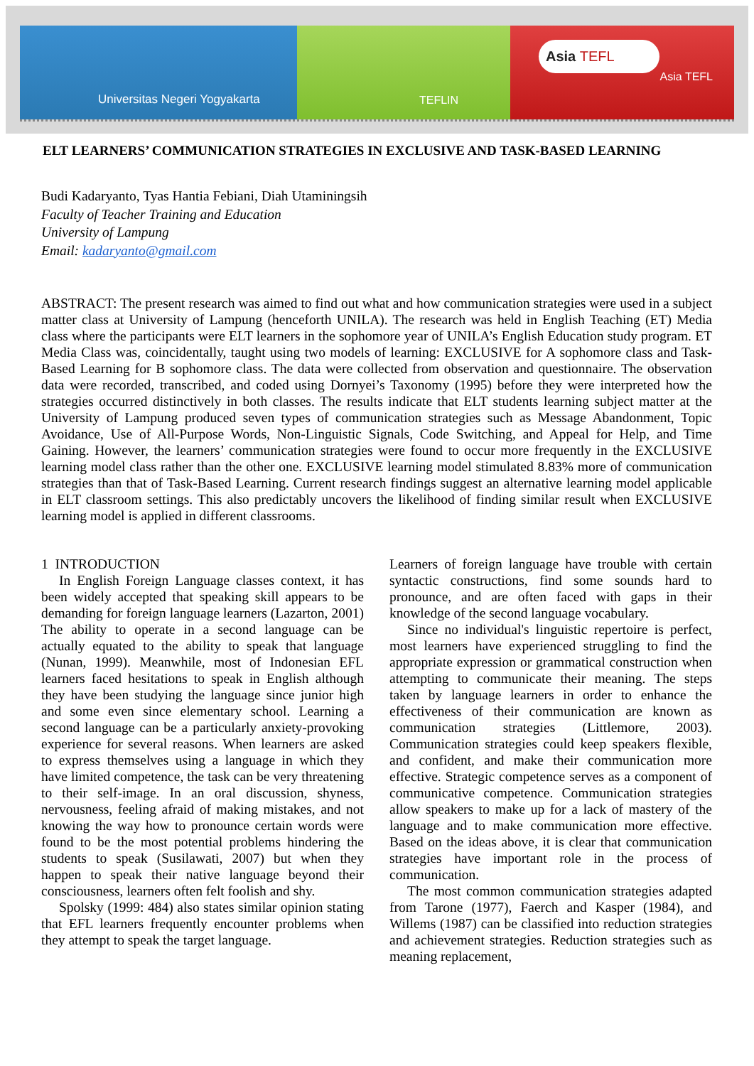Universitas Negeri Yogyakarta TEFLIN
Asia TEFL
Asia TEFL
ELT LEARNERS’ COMMUNICATION STRATEGIES IN EXCLUSIVE AND TASK-BASED LEARNING
Budi Kadaryanto, Tyas Hantia Febiani, Diah Utaminingsih
Faculty of Teacher Training and Education
University of Lampung
Email: kadaryanto@gmail.com
ABSTRACT: The present research was aimed to find out what and how communication strategies were used in a subject matter class at University of Lampung (henceforth UNILA). The research was held in English Teaching (ET) Media class where the participants were ELT learners in the sophomore year of UNILA’s English Education study program. ET Media Class was, coincidentally, taught using two models of learning: EXCLUSIVE for A sophomore class and Task-Based Learning for B sophomore class. The data were collected from observation and questionnaire. The observation data were recorded, transcribed, and coded using Dornyei’s Taxonomy (1995) before they were interpreted how the strategies occurred distinctively in both classes. The results indicate that ELT students learning subject matter at the University of Lampung produced seven types of communication strategies such as Message Abandonment, Topic Avoidance, Use of All-Purpose Words, Non-Linguistic Signals, Code Switching, and Appeal for Help, and Time Gaining. However, the learners’ communication strategies were found to occur more frequently in the EXCLUSIVE learning model class rather than the other one. EXCLUSIVE learning model stimulated 8.83% more of communication strategies than that of Task-Based Learning. Current research findings suggest an alternative learning model applicable in ELT classroom settings. This also predictably uncovers the likelihood of finding similar result when EXCLUSIVE learning model is applied in different classrooms.
1 INTRODUCTION
In English Foreign Language classes context, it has been widely accepted that speaking skill appears to be demanding for foreign language learners (Lazarton, 2001) The ability to operate in a second language can be actually equated to the ability to speak that language (Nunan, 1999). Meanwhile, most of Indonesian EFL learners faced hesitations to speak in English although they have been studying the language since junior high and some even since elementary school. Learning a second language can be a particularly anxiety-provoking experience for several reasons. When learners are asked to express themselves using a language in which they have limited competence, the task can be very threatening to their self-image. In an oral discussion, shyness, nervousness, feeling afraid of making mistakes, and not knowing the way how to pronounce certain words were found to be the most potential problems hindering the students to speak (Susilawati, 2007) but when they happen to speak their native language beyond their consciousness, learners often felt foolish and shy.
Spolsky (1999: 484) also states similar opinion stating that EFL learners frequently encounter problems when they attempt to speak the target language.
Learners of foreign language have trouble with certain syntactic constructions, find some sounds hard to pronounce, and are often faced with gaps in their knowledge of the second language vocabulary.
Since no individual's linguistic repertoire is perfect, most learners have experienced struggling to find the appropriate expression or grammatical construction when attempting to communicate their meaning. The steps taken by language learners in order to enhance the effectiveness of their communication are known as communication strategies (Littlemore, 2003). Communication strategies could keep speakers flexible, and confident, and make their communication more effective. Strategic competence serves as a component of communicative competence. Communication strategies allow speakers to make up for a lack of mastery of the language and to make communication more effective. Based on the ideas above, it is clear that communication strategies have important role in the process of communication.
The most common communication strategies adapted from Tarone (1977), Faerch and Kasper (1984), and Willems (1987) can be classified into reduction strategies and achievement strategies. Reduction strategies such as meaning replacement,